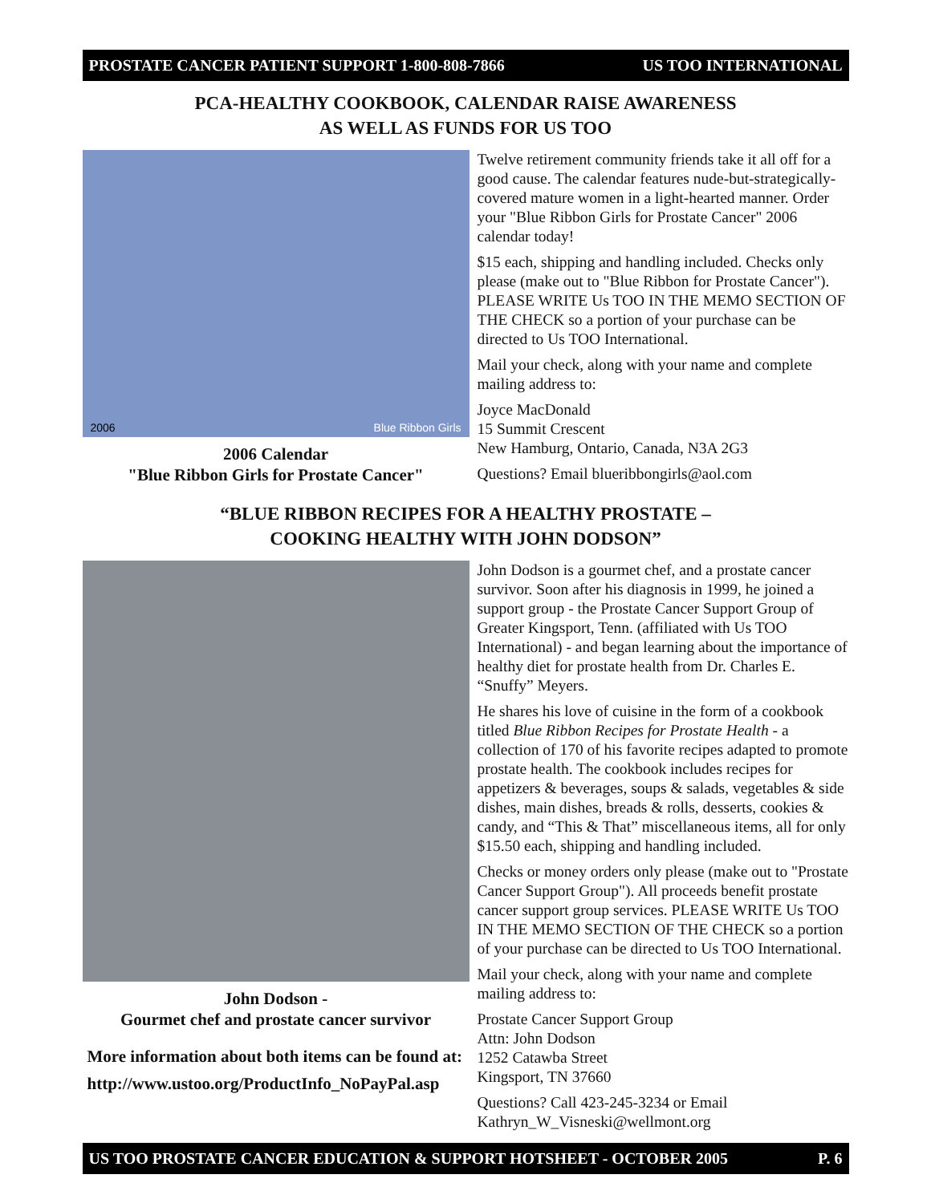PROSTATE CANCER PATIENT SUPPORT 1-800-808-7866 US TOO INTERNATIONAL
PCA-HEALTHY COOKBOOK, CALENDAR RAISE AWARENESS
AS WELL AS FUNDS FOR US TOO
2006 Blue Ribbon Girls
2006 Calendar
"Blue Ribbon Girls for Prostate Cancer"
Twelve retirement community friends take it all off for a good cause. The calendar features nude-but-strategically-covered mature women in a light-hearted manner. Order your "Blue Ribbon Girls for Prostate Cancer" 2006 calendar today!
$15 each, shipping and handling included. Checks only please (make out to "Blue Ribbon for Prostate Cancer"). PLEASE WRITE Us TOO IN THE MEMO SECTION OF THE CHECK so a portion of your purchase can be directed to Us TOO International.
Mail your check, along with your name and complete mailing address to:
Joyce MacDonald
15 Summit Crescent
New Hamburg, Ontario, Canada, N3A 2G3
Questions? Email blueribbongirls@aol.com
“BLUE RIBBON RECIPES FOR A HEALTHY PROSTATE –
COOKING HEALTHY WITH JOHN DODSON”
John Dodson -
Gourmet chef and prostate cancer survivor
More information about both items can be found at:
http://www.ustoo.org/ProductInfo_NoPayPal.asp
John Dodson is a gourmet chef, and a prostate cancer survivor. Soon after his diagnosis in 1999, he joined a support group - the Prostate Cancer Support Group of Greater Kingsport, Tenn. (affiliated with Us TOO International) - and began learning about the importance of healthy diet for prostate health from Dr. Charles E. “Snuffy” Meyers.
He shares his love of cuisine in the form of a cookbook titled Blue Ribbon Recipes for Prostate Health - a collection of 170 of his favorite recipes adapted to promote prostate health. The cookbook includes recipes for appetizers & beverages, soups & salads, vegetables & side dishes, main dishes, breads & rolls, desserts, cookies & candy, and “This & That” miscellaneous items, all for only $15.50 each, shipping and handling included.
Checks or money orders only please (make out to "Prostate Cancer Support Group"). All proceeds benefit prostate cancer support group services. PLEASE WRITE Us TOO IN THE MEMO SECTION OF THE CHECK so a portion of your purchase can be directed to Us TOO International.
Mail your check, along with your name and complete mailing address to:
Prostate Cancer Support Group
Attn: John Dodson
1252 Catawba Street
Kingsport, TN 37660
Questions? Call 423-245-3234 or Email Kathryn_W_Visneski@wellmont.org
US TOO PROSTATE CANCER EDUCATION & SUPPORT HOTSHEET - OCTOBER 2005 P. 6